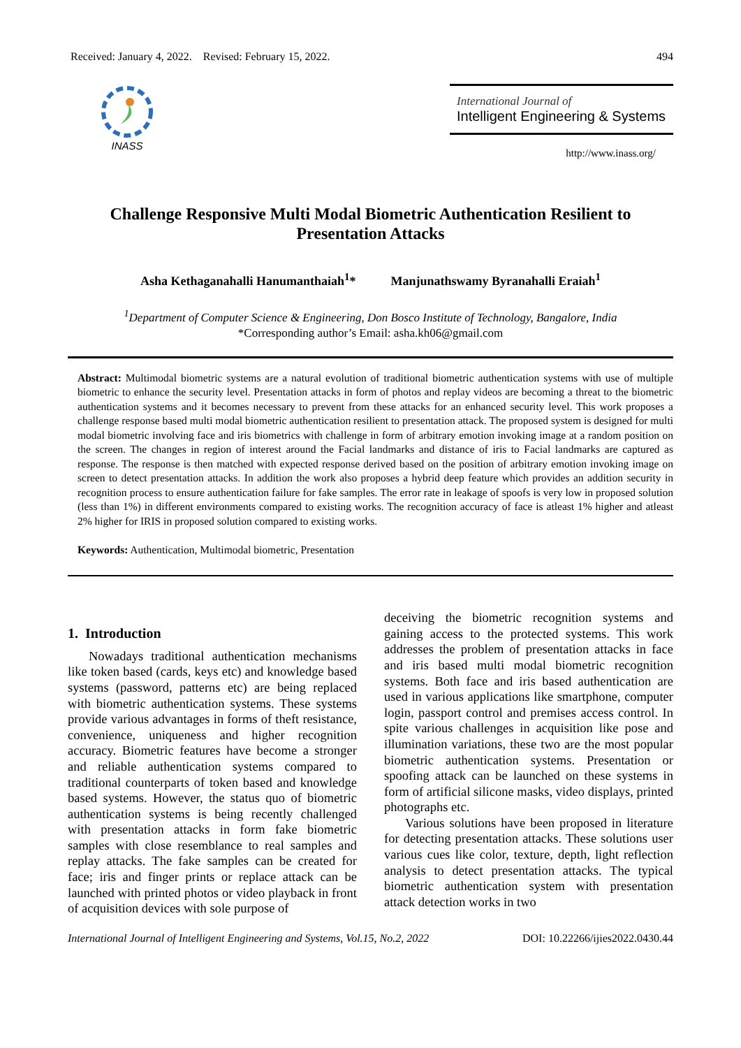Received: January 4, 2022. Revised: February 15, 2022. 494
INASS
International Journal of
Intelligent Engineering & Systems
http://www.inass.org/
Challenge Responsive Multi Modal Biometric Authentication Resilient to Presentation Attacks
Asha Kethaganahalli Hanumanthaiah<sup>1</sup>* Manjunathswamy Byranahalli Eraiah<sup>1</sup>
<sup>1</sup> Department of Computer Science & Engineering, Don Bosco Institute of Technology, Bangalore, India
*Corresponding author’s Email: asha.kh06@gmail.com
Abstract: Multimodal biometric systems are a natural evolution of traditional biometric authentication systems with use of multiple biometric to enhance the security level. Presentation attacks in form of photos and replay videos are becoming a threat to the biometric authentication systems and it becomes necessary to prevent from these attacks for an enhanced security level. This work proposes a challenge response based multi modal biometric authentication resilient to presentation attack. The proposed system is designed for multi modal biometric involving face and iris biometrics with challenge in form of arbitrary emotion invoking image at a random position on the screen. The changes in region of interest around the Facial landmarks and distance of iris to Facial landmarks are captured as response. The response is then matched with expected response derived based on the position of arbitrary emotion invoking image on screen to detect presentation attacks. In addition the work also proposes a hybrid deep feature which provides an addition security in recognition process to ensure authentication failure for fake samples. The error rate in leakage of spoofs is very low in proposed solution (less than 1%) in different environments compared to existing works. The recognition accuracy of face is atleast 1% higher and atleast 2% higher for IRIS in proposed solution compared to existing works.
Keywords: Authentication, Multimodal biometric, Presentation
1. Introduction
Nowadays traditional authentication mechanisms like token based (cards, keys etc) and knowledge based systems (password, patterns etc) are being replaced with biometric authentication systems. These systems provide various advantages in forms of theft resistance, convenience, uniqueness and higher recognition accuracy. Biometric features have become a stronger and reliable authentication systems compared to traditional counterparts of token based and knowledge based systems. However, the status quo of biometric authentication systems is being recently challenged with presentation attacks in form fake biometric samples with close resemblance to real samples and replay attacks. The fake samples can be created for face; iris and finger prints or replace attack can be launched with printed photos or video playback in front of acquisition devices with sole purpose of
deceiving the biometric recognition systems and gaining access to the protected systems. This work addresses the problem of presentation attacks in face and iris based multi modal biometric recognition systems. Both face and iris based authentication are used in various applications like smartphone, computer login, passport control and premises access control. In spite various challenges in acquisition like pose and illumination variations, these two are the most popular biometric authentication systems. Presentation or spoofing attack can be launched on these systems in form of artificial silicone masks, video displays, printed photographs etc.
Various solutions have been proposed in literature for detecting presentation attacks. These solutions user various cues like color, texture, depth, light reflection analysis to detect presentation attacks. The typical biometric authentication system with presentation attack detection works in two
International Journal of Intelligent Engineering and Systems, Vol.15, No.2, 2022 DOI: 10.22266/ijies2022.0430.44